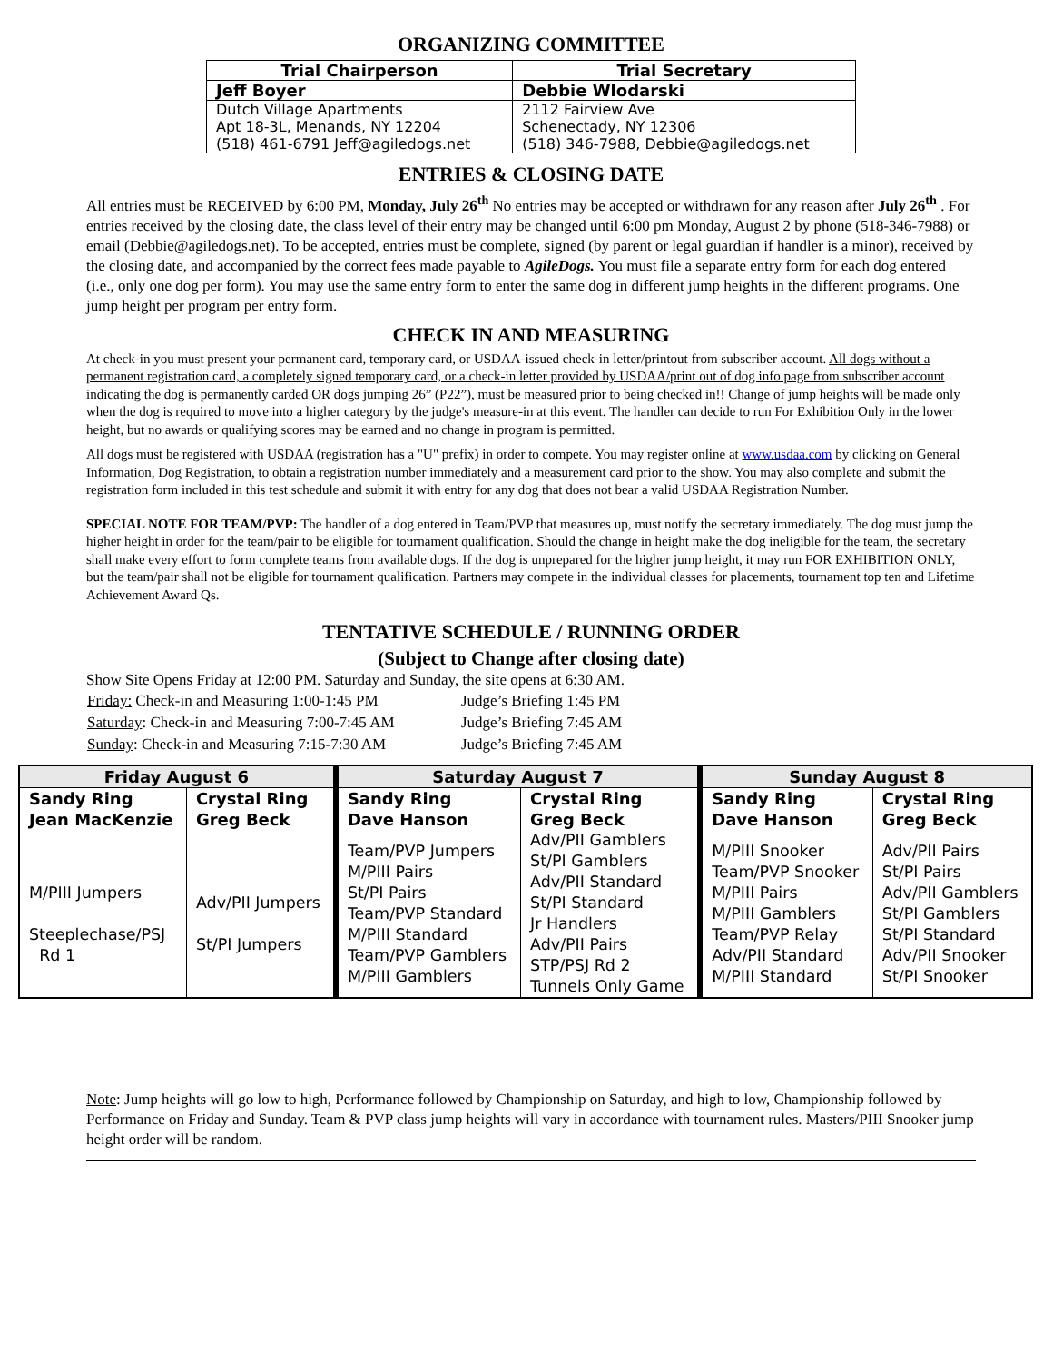ORGANIZING COMMITTEE
| Trial Chairperson | Trial Secretary |
| --- | --- |
| Jeff Boyer | Debbie Wlodarski |
| Dutch Village Apartments Apt 18-3L, Menands, NY 12204 (518) 461-6791 Jeff@agiledogs.net | 2112 Fairview Ave Schenectady, NY 12306 (518) 346-7988, Debbie@agiledogs.net |
ENTRIES & CLOSING DATE
All entries must be RECEIVED by 6:00 PM, Monday, July 26<sup>th</sup> No entries may be accepted or withdrawn for any reason after July 26<sup>th</sup> . For entries received by the closing date, the class level of their entry may be changed until 6:00 pm Monday, August 2 by phone (518-346-7988) or email (Debbie@agiledogs.net). To be accepted, entries must be complete, signed (by parent or legal guardian if handler is a minor), received by the closing date, and accompanied by the correct fees made payable to AgileDogs. You must file a separate entry form for each dog entered (i.e., only one dog per form). You may use the same entry form to enter the same dog in different jump heights in the different programs. One jump height per program per entry form.
CHECK IN AND MEASURING
At check-in you must present your permanent card, temporary card, or USDAA-issued check-in letter/printout from subscriber account. All dogs without a permanent registration card, a completely signed temporary card, or a check-in letter provided by USDAA/print out of dog info page from subscriber account indicating the dog is permanently carded OR dogs jumping 26” (P22”), must be measured prior to being checked in!! Change of jump heights will be made only when the dog is required to move into a higher category by the judge's measure-in at this event. The handler can decide to run For Exhibition Only in the lower height, but no awards or qualifying scores may be earned and no change in program is permitted.
All dogs must be registered with USDAA (registration has a "U" prefix) in order to compete. You may register online at www.usdaa.com by clicking on General Information, Dog Registration, to obtain a registration number immediately and a measurement card prior to the show. You may also complete and submit the registration form included in this test schedule and submit it with entry for any dog that does not bear a valid USDAA Registration Number.
SPECIAL NOTE FOR TEAM/PVP: The handler of a dog entered in Team/PVP that measures up, must notify the secretary immediately. The dog must jump the higher height in order for the team/pair to be eligible for tournament qualification. Should the change in height make the dog ineligible for the team, the secretary shall make every effort to form complete teams from available dogs. If the dog is unprepared for the higher jump height, it may run FOR EXHIBITION ONLY, but the team/pair shall not be eligible for tournament qualification. Partners may compete in the individual classes for placements, tournament top ten and Lifetime Achievement Award Qs.
TENTATIVE SCHEDULE / RUNNING ORDER
(Subject to Change after closing date)
Show Site Opens Friday at 12:00 PM. Saturday and Sunday, the site opens at 6:30 AM.
| Friday: Check-in and Measuring 1:00-1:45 PM | Judge’s Briefing 1:45 PM |
| Saturday : Check-in and Measuring 7:00-7:45 AM | Judge’s Briefing 7:45 AM |
| Sunday : Check-in and Measuring 7:15-7:30 AM | Judge’s Briefing 7:45 AM |
| Friday August 6 | | Saturday August 7 | | Sunday August 8 | |
| --- | --- | --- | --- | --- | --- |
| Sandy Ring Jean MacKenzie | Crystal Ring Greg Beck | Sandy Ring Dave Hanson | Crystal Ring Greg Beck | Sandy Ring Dave Hanson | Crystal Ring Greg Beck |
| M/PIII Jumpers Steeplechase/PSJ Rd 1 | Adv/PII Jumpers St/PI Jumpers | Team/PVP Jumpers M/PIII Pairs St/PI Pairs Team/PVP Standard M/PIII Standard Team/PVP Gamblers M/PIII Gamblers | Adv/PII Gamblers St/PI Gamblers Adv/PII Standard St/PI Standard Jr Handlers Adv/PII Pairs STP/PSJ Rd 2 Tunnels Only Game | M/PIII Snooker Team/PVP Snooker M/PIII Pairs M/PIII Gamblers Team/PVP Relay Adv/PII Standard M/PIII Standard | Adv/PII Pairs St/PI Pairs Adv/PII Gamblers St/PI Gamblers St/PI Standard Adv/PII Snooker St/PI Snooker |
Note: Jump heights will go low to high, Performance followed by Championship on Saturday, and high to low, Championship followed by Performance on Friday and Sunday. Team & PVP class jump heights will vary in accordance with tournament rules. Masters/PIII Snooker jump height order will be random.